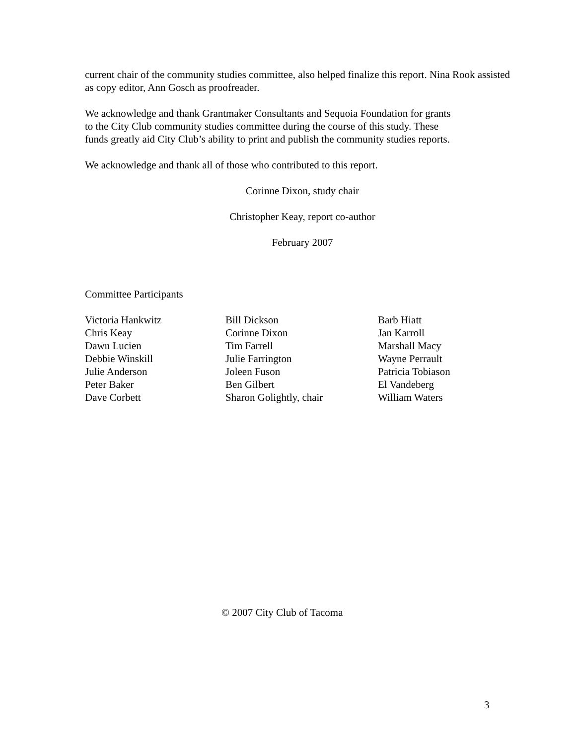current chair of the community studies committee, also helped finalize this report. Nina Rook assisted as copy editor, Ann Gosch as proofreader.
We acknowledge and thank Grantmaker Consultants and Sequoia Foundation for grants
to the City Club community studies committee during the course of this study. These
funds greatly aid City Club’s ability to print and publish the community studies reports.
We acknowledge and thank all of those who contributed to this report.
Corinne Dixon, study chair
Christopher Keay, report co-author
February 2007
Committee Participants
| Victoria Hankwitz Chris Keay Dawn Lucien Debbie Winskill Julie Anderson Peter Baker Dave Corbett | Bill Dickson Corinne Dixon Tim Farrell Julie Farrington Joleen Fuson Ben Gilbert Sharon Golightly, chair | Barb Hiatt Jan Karroll Marshall Macy Wayne Perrault Patricia Tobiason El Vandeberg William Waters |
© 2007 City Club of Tacoma
3